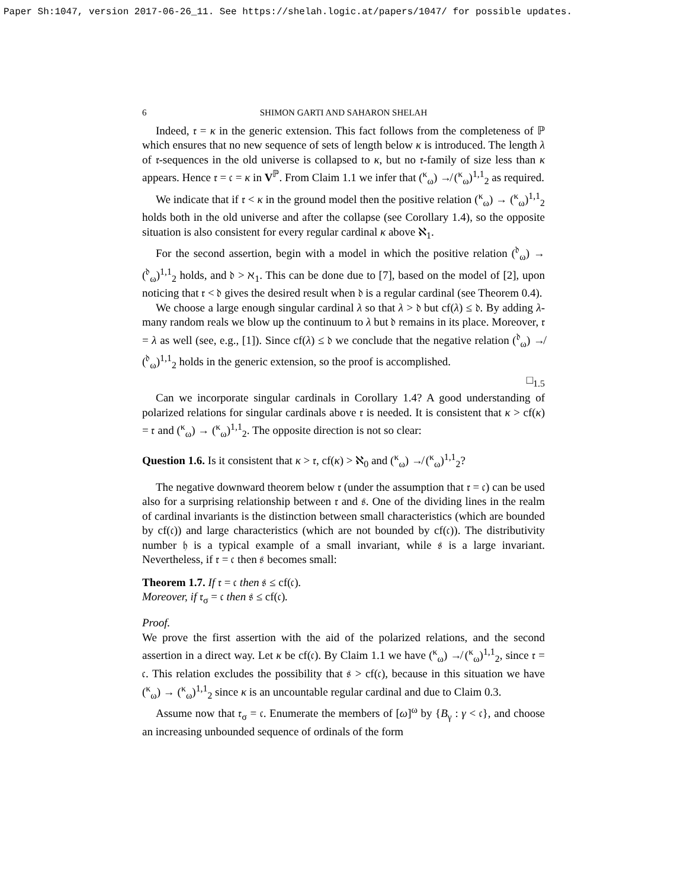Paper Sh:1047, version 2017-06-26_11. See https://shelah.logic.at/papers/1047/ for possible updates.
6 SHIMON GARTI AND SAHARON SHELAH
Indeed, 𝔯 = κ in the generic extension. This fact follows from the completeness of ℙ which ensures that no new sequence of sets of length below κ is introduced. The length λ of 𝔯-sequences in the old universe is collapsed to κ, but no 𝔯-family of size less than κ appears. Hence 𝔯 = 𝔠 = κ in V<sup>ℙ</sup>. From Claim 1.1 we infer that (<sup>κ</sup><sub>ω</sub>) ↛ (<sup>κ</sup><sub>ω</sub>)<sup>1,1</sup><sub>2</sub> as required.
We indicate that if 𝔯 < κ in the ground model then the positive relation (<sup>κ</sup><sub>ω</sub>) → (<sup>κ</sup><sub>ω</sub>)<sup>1,1</sup><sub>2</sub> holds both in the old universe and after the collapse (see Corollary 1.4), so the opposite situation is also consistent for every regular cardinal κ above ℵ<sub>1</sub>.
For the second assertion, begin with a model in which the positive relation (<sup>𝔡</sup><sub>ω</sub>) → (<sup>𝔡</sup><sub>ω</sub>)<sup>1,1</sup><sub>2</sub> holds, and 𝔡 > ℵ<sub>1</sub>. This can be done due to [7], based on the model of [2], upon noticing that 𝔯 < 𝔡 gives the desired result when 𝔡 is a regular cardinal (see Theorem 0.4).
We choose a large enough singular cardinal λ so that λ > 𝔡 but cf(λ) ≤ 𝔡. By adding λ-many random reals we blow up the continuum to λ but 𝔡 remains in its place. Moreover, 𝔯 = λ as well (see, e.g., [1]). Since cf(λ) ≤ 𝔡 we conclude that the negative relation (<sup>𝔡</sup><sub>ω</sub>) ↛ (<sup>𝔡</sup><sub>ω</sub>)<sup>1,1</sup><sub>2</sub> holds in the generic extension, so the proof is accomplished.
□<sub>1.5</sub>
Can we incorporate singular cardinals in Corollary 1.4? A good understanding of polarized relations for singular cardinals above 𝔯 is needed. It is consistent that κ > cf(κ) = 𝔯 and (<sup>κ</sup><sub>ω</sub>) → (<sup>κ</sup><sub>ω</sub>)<sup>1,1</sup><sub>2</sub>. The opposite direction is not so clear:
Question 1.6. Is it consistent that κ > 𝔯, cf(κ) > ℵ<sub>0</sub> and (<sup>κ</sup><sub>ω</sub>) ↛ (<sup>κ</sup><sub>ω</sub>)<sup>1,1</sup><sub>2</sub>?
The negative downward theorem below 𝔯 (under the assumption that 𝔯 = 𝔠) can be used also for a surprising relationship between 𝔯 and 𝔰. One of the dividing lines in the realm of cardinal invariants is the distinction between small characteristics (which are bounded by cf(𝔠)) and large characteristics (which are not bounded by cf(𝔠)). The distributivity number 𝔥 is a typical example of a small invariant, while 𝔰 is a large invariant. Nevertheless, if 𝔯 = 𝔠 then 𝔰 becomes small:
Theorem 1.7. If 𝔯 = 𝔠 then 𝔰 ≤ cf(𝔠).
Moreover, if 𝔯<sub>σ</sub> = 𝔠 then 𝔰 ≤ cf(𝔠).
Proof.
We prove the first assertion with the aid of the polarized relations, and the second assertion in a direct way. Let κ be cf(𝔠). By Claim 1.1 we have (<sup>κ</sup><sub>ω</sub>) ↛ (<sup>κ</sup><sub>ω</sub>)<sup>1,1</sup><sub>2</sub>, since 𝔯 = 𝔠. This relation excludes the possibility that 𝔰 > cf(𝔠), because in this situation we have (<sup>κ</sup><sub>ω</sub>) → (<sup>κ</sup><sub>ω</sub>)<sup>1,1</sup><sub>2</sub> since κ is an uncountable regular cardinal and due to Claim 0.3.
Assume now that 𝔯<sub>σ</sub> = 𝔠. Enumerate the members of [ω]<sup>ω</sup> by {B<sub>γ</sub> : γ < 𝔠}, and choose an increasing unbounded sequence of ordinals of the form